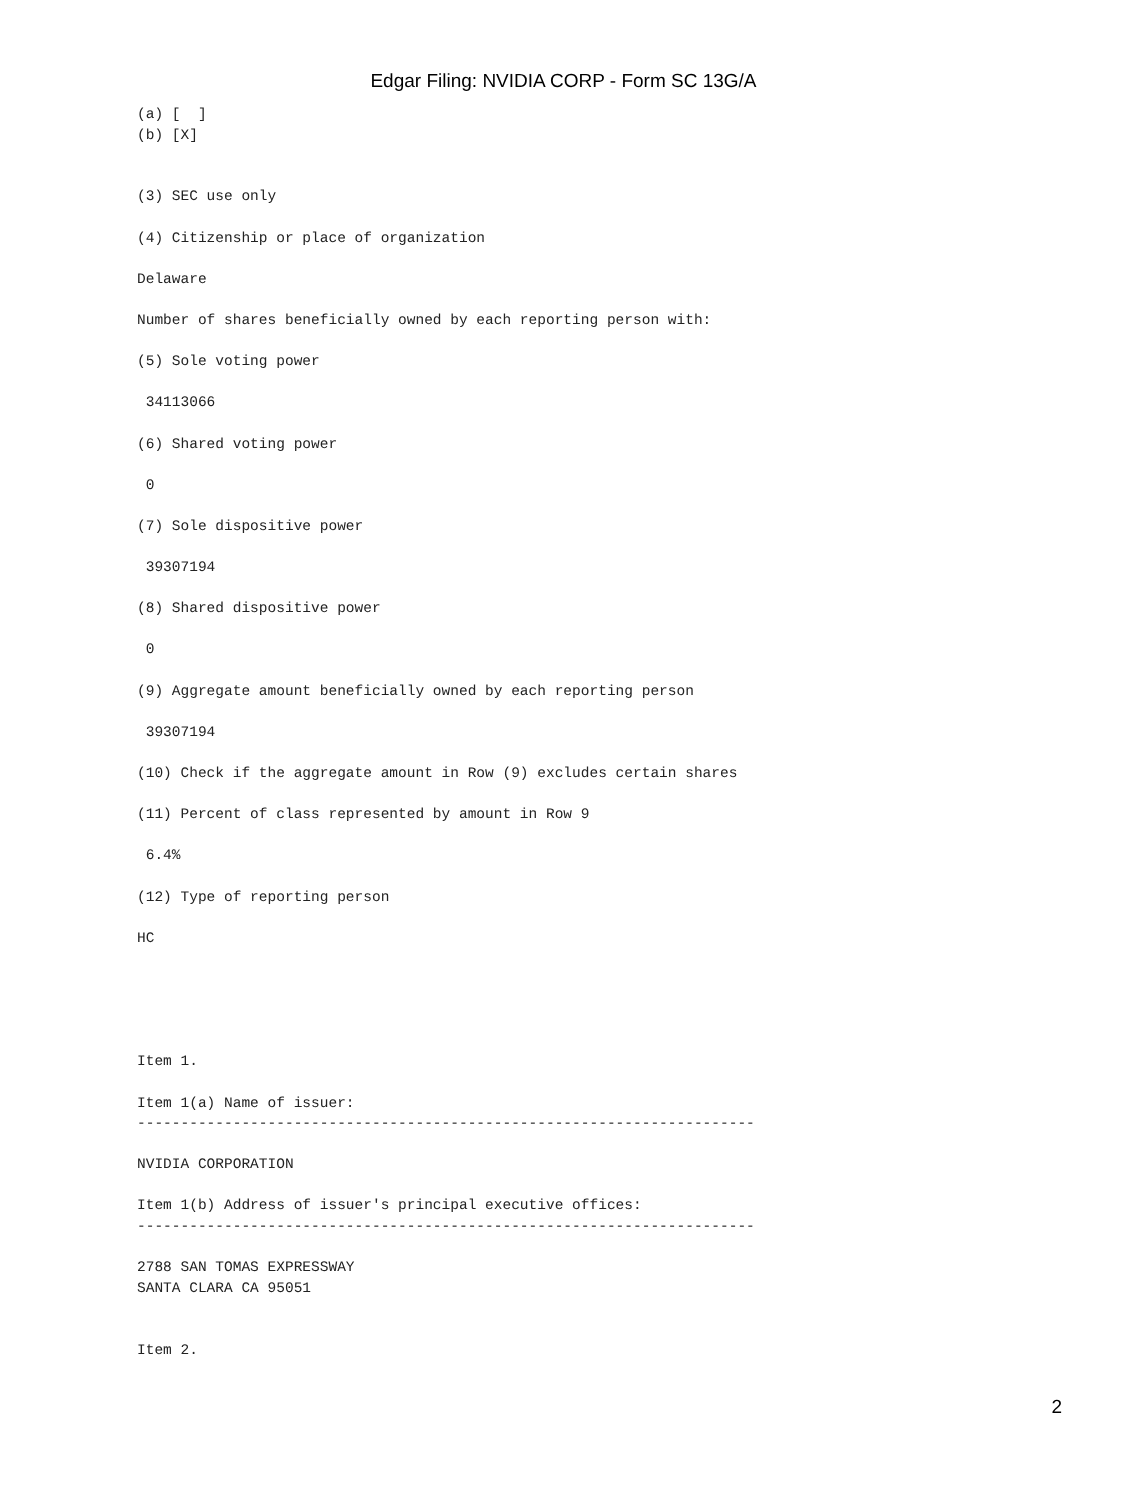Edgar Filing: NVIDIA CORP - Form SC 13G/A
(a) [  ]
(b) [X]


(3) SEC use only

(4) Citizenship or place of organization

Delaware

Number of shares beneficially owned by each reporting person with:

(5) Sole voting power

 34113066

(6) Shared voting power

 0

(7) Sole dispositive power

 39307194

(8) Shared dispositive power

 0

(9) Aggregate amount beneficially owned by each reporting person

 39307194

(10) Check if the aggregate amount in Row (9) excludes certain shares

(11) Percent of class represented by amount in Row 9

 6.4%

(12) Type of reporting person

HC





Item 1.

Item 1(a) Name of issuer:
-----------------------------------------------------------------------

NVIDIA CORPORATION

Item 1(b) Address of issuer's principal executive offices:
-----------------------------------------------------------------------

2788 SAN TOMAS EXPRESSWAY
SANTA CLARA CA 95051


Item 2.
2